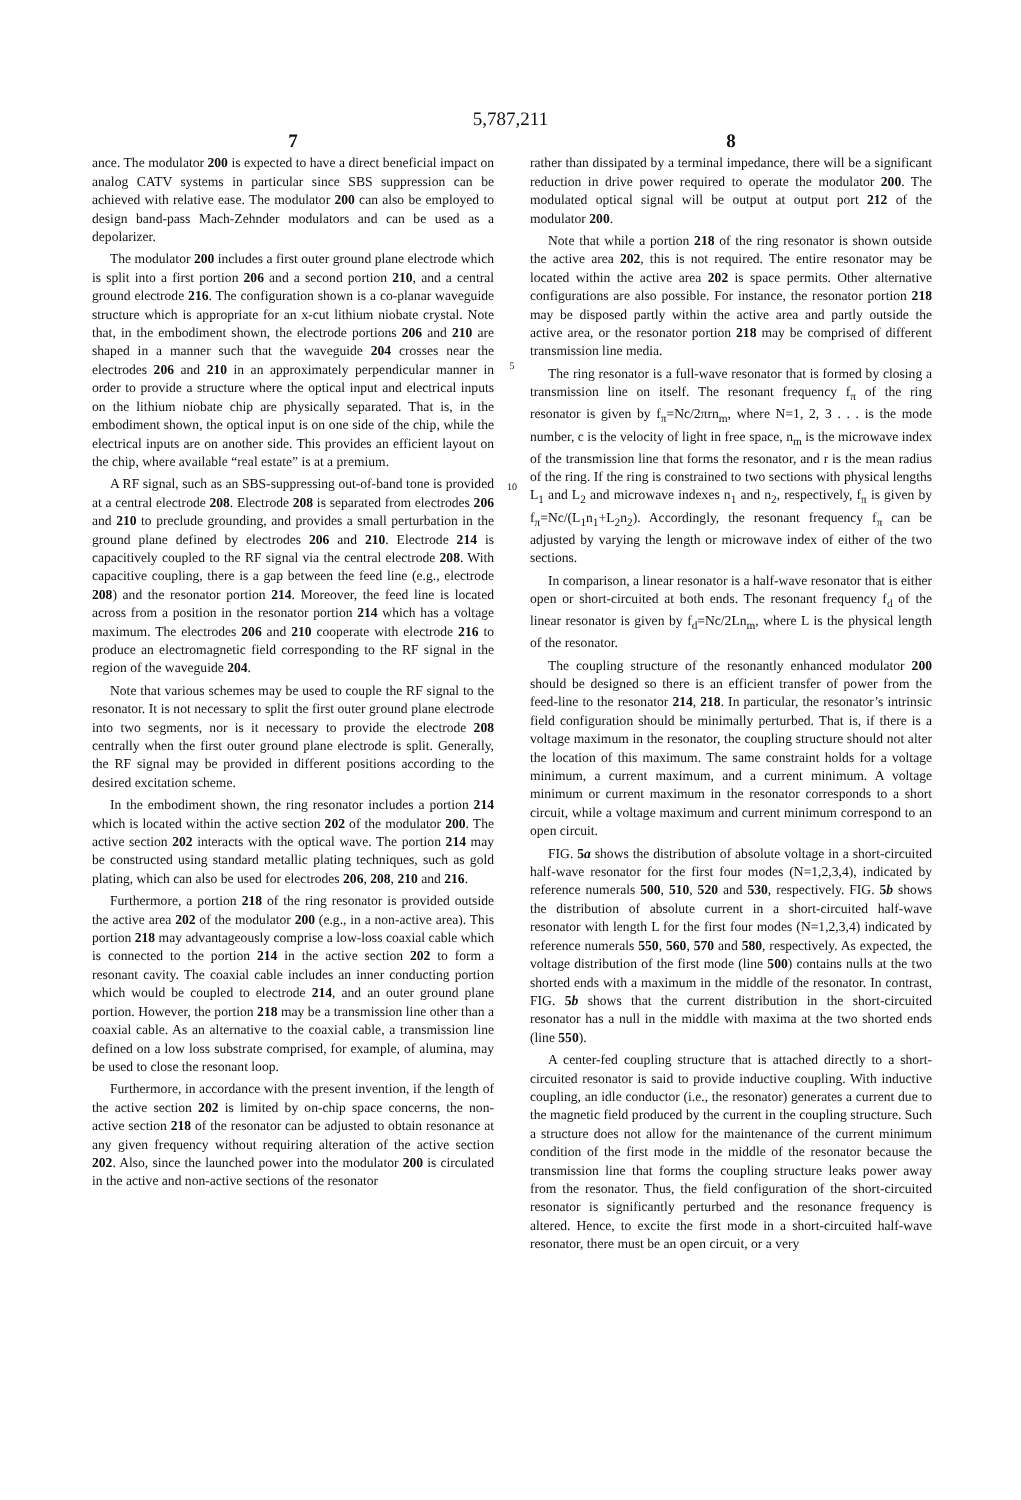5,787,211
7
ance. The modulator 200 is expected to have a direct beneficial impact on analog CATV systems in particular since SBS suppression can be achieved with relative ease. The modulator 200 can also be employed to design band-pass Mach-Zehnder modulators and can be used as a depolarizer.
The modulator 200 includes a first outer ground plane electrode which is split into a first portion 206 and a second portion 210, and a central ground electrode 216. The configuration shown is a co-planar waveguide structure which is appropriate for an x-cut lithium niobate crystal. Note that, in the embodiment shown, the electrode portions 206 and 210 are shaped in a manner such that the waveguide 204 crosses near the electrodes 206 and 210 in an approximately perpendicular manner in order to provide a structure where the optical input and electrical inputs on the lithium niobate chip are physically separated. That is, in the embodiment shown, the optical input is on one side of the chip, while the electrical inputs are on another side. This provides an efficient layout on the chip, where available “real estate” is at a premium.
A RF signal, such as an SBS-suppressing out-of-band tone is provided at a central electrode 208. Electrode 208 is separated from electrodes 206 and 210 to preclude grounding, and provides a small perturbation in the ground plane defined by electrodes 206 and 210. Electrode 214 is capacitively coupled to the RF signal via the central electrode 208. With capacitive coupling, there is a gap between the feed line (e.g., electrode 208) and the resonator portion 214. Moreover, the feed line is located across from a position in the resonator portion 214 which has a voltage maximum. The electrodes 206 and 210 cooperate with electrode 216 to produce an electromagnetic field corresponding to the RF signal in the region of the waveguide 204.
Note that various schemes may be used to couple the RF signal to the resonator. It is not necessary to split the first outer ground plane electrode into two segments, nor is it necessary to provide the electrode 208 centrally when the first outer ground plane electrode is split. Generally, the RF signal may be provided in different positions according to the desired excitation scheme.
In the embodiment shown, the ring resonator includes a portion 214 which is located within the active section 202 of the modulator 200. The active section 202 interacts with the optical wave. The portion 214 may be constructed using standard metallic plating techniques, such as gold plating, which can also be used for electrodes 206, 208, 210 and 216.
Furthermore, a portion 218 of the ring resonator is provided outside the active area 202 of the modulator 200 (e.g., in a non-active area). This portion 218 may advantageously comprise a low-loss coaxial cable which is connected to the portion 214 in the active section 202 to form a resonant cavity. The coaxial cable includes an inner conducting portion which would be coupled to electrode 214, and an outer ground plane portion. However, the portion 218 may be a transmission line other than a coaxial cable. As an alternative to the coaxial cable, a transmission line defined on a low loss substrate comprised, for example, of alumina, may be used to close the resonant loop.
Furthermore, in accordance with the present invention, if the length of the active section 202 is limited by on-chip space concerns, the non-active section 218 of the resonator can be adjusted to obtain resonance at any given frequency without requiring alteration of the active section 202. Also, since the launched power into the modulator 200 is circulated in the active and non-active sections of the resonator
5
10
8
rather than dissipated by a terminal impedance, there will be a significant reduction in drive power required to operate the modulator 200. The modulated optical signal will be output at output port 212 of the modulator 200.
Note that while a portion 218 of the ring resonator is shown outside the active area 202, this is not required. The entire resonator may be located within the active area 202 is space permits. Other alternative configurations are also possible. For instance, the resonator portion 218 may be disposed partly within the active area and partly outside the active area, or the resonator portion 218 may be comprised of different transmission line media.
The ring resonator is a full-wave resonator that is formed by closing a transmission line on itself. The resonant frequency f<sub>π</sub> of the ring resonator is given by f<sub>π</sub>=Nc/2πrn<sub>m</sub>, where N=1, 2, 3 . . . is the mode number, c is the velocity of light in free space, n<sub>m</sub> is the microwave index of the transmission line that forms the resonator, and r is the mean radius of the ring. If the ring is constrained to two sections with physical lengths L<sub>1</sub> and L<sub>2</sub> and microwave indexes n<sub>1</sub> and n<sub>2</sub>, respectively, f<sub>π</sub> is given by f<sub>π</sub>=Nc/(L<sub>1</sub>n<sub>1</sub>+L<sub>2</sub>n<sub>2</sub>). Accordingly, the resonant frequency f<sub>π</sub> can be adjusted by varying the length or microwave index of either of the two sections.
In comparison, a linear resonator is a half-wave resonator that is either open or short-circuited at both ends. The resonant frequency f<sub>d</sub> of the linear resonator is given by f<sub>d</sub>=Nc/2Ln<sub>m</sub>, where L is the physical length of the resonator.
The coupling structure of the resonantly enhanced modulator 200 should be designed so there is an efficient transfer of power from the feed-line to the resonator 214, 218. In particular, the resonator’s intrinsic field configuration should be minimally perturbed. That is, if there is a voltage maximum in the resonator, the coupling structure should not alter the location of this maximum. The same constraint holds for a voltage minimum, a current maximum, and a current minimum. A voltage minimum or current maximum in the resonator corresponds to a short circuit, while a voltage maximum and current minimum correspond to an open circuit.
FIG. 5a shows the distribution of absolute voltage in a short-circuited half-wave resonator for the first four modes (N=1,2,3,4), indicated by reference numerals 500, 510, 520 and 530, respectively. FIG. 5b shows the distribution of absolute current in a short-circuited half-wave resonator with length L for the first four modes (N=1,2,3,4) indicated by reference numerals 550, 560, 570 and 580, respectively. As expected, the voltage distribution of the first mode (line 500) contains nulls at the two shorted ends with a maximum in the middle of the resonator. In contrast, FIG. 5b shows that the current distribution in the short-circuited resonator has a null in the middle with maxima at the two shorted ends (line 550).
A center-fed coupling structure that is attached directly to a short-circuited resonator is said to provide inductive coupling. With inductive coupling, an idle conductor (i.e., the resonator) generates a current due to the magnetic field produced by the current in the coupling structure. Such a structure does not allow for the maintenance of the current minimum condition of the first mode in the middle of the resonator because the transmission line that forms the coupling structure leaks power away from the resonator. Thus, the field configuration of the short-circuited resonator is significantly perturbed and the resonance frequency is altered. Hence, to excite the first mode in a short-circuited half-wave resonator, there must be an open circuit, or a very